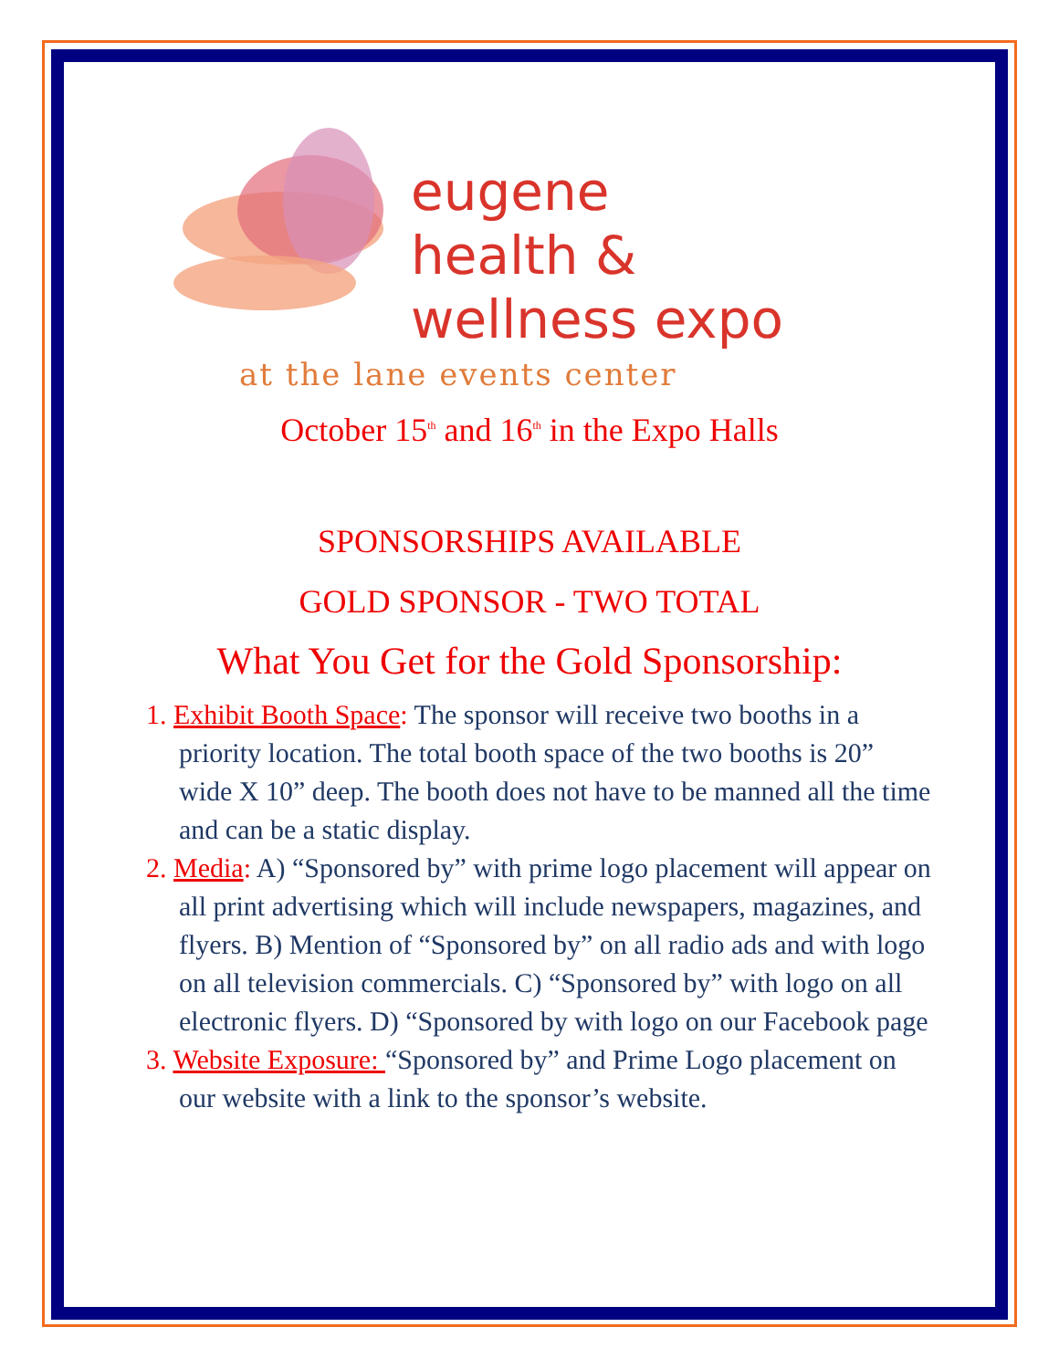eugene
health &
wellness expo
at the lane events center
October 15<sup>th</sup> and 16<sup>th</sup> in the Expo Halls
SPONSORSHIPS AVAILABLE
GOLD SPONSOR - TWO TOTAL
What You Get for the Gold Sponsorship:
1. Exhibit Booth Space: The sponsor will receive two booths in a priority location. The total booth space of the two booths is 20” wide X 10” deep. The booth does not have to be manned all the time and can be a static display.
2. Media: A) “Sponsored by” with prime logo placement will appear on all print advertising which will include newspapers, magazines, and flyers. B) Mention of “Sponsored by” on all radio ads and with logo on all television commercials. C) “Sponsored by” with logo on all electronic flyers. D) “Sponsored by with logo on our Facebook page
3. Website Exposure: “Sponsored by” and Prime Logo placement on our website with a link to the sponsor’s website.